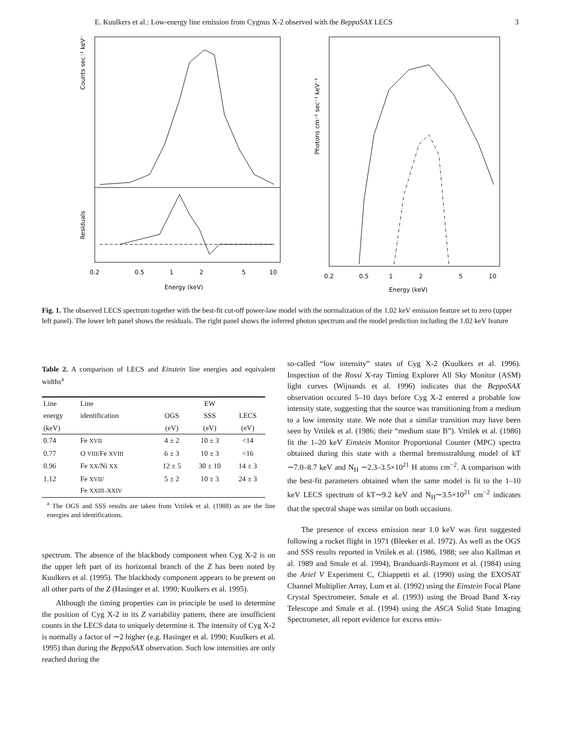E. Kuulkers et al.: Low-energy line emission from Cygnus X-2 observed with the BeppoSAX LECS 3
Counts sec⁻¹ keV⁻¹
Residuals
0.2
0.5
1
2
5
10
Energy (keV)
Photons cm⁻² sec⁻¹ keV⁻¹
0.2
0.5
1
2
5
10
Energy (keV)
Fig. 1. The observed LECS spectrum together with the best-fit cut-off power-law model with the normalization of the 1.02 keV emission feature set to zero (upper left panel). The lower left panel shows the residuals. The right panel shows the inferred photon spectrum and the model prediction including the 1.02 keV feature
Table 2. A comparison of LECS and Einstein line energies and equivalent widths<sup>a</sup>
| Line | Line | | EW | |
| --- | --- | --- | --- | --- |
| energy | identification | OGS | SSS | LECS |
| (keV) | | (eV) | (eV) | (eV) |
| 0.74 | Fe XVII | 4 ± 2 | 10 ± 3 | <14 |
| 0.77 | O VIII /Fe XVIII | 6 ± 3 | 10 ± 3 | <16 |
| 0.96 | Fe XX /Ni XX | 12 ± 5 | 30 ± 10 | 14 ± 3 |
| 1.12 | Fe XVII / Fe XXIII–XXIV | 5 ± 2 | 10 ± 3 | 24 ± 3 |
<sup>a</sup> The OGS and SSS results are taken from Vrtilek et al. (1988) as are the line energies and identifications.
spectrum. The absence of the blackbody component when Cyg X-2 is on the upper left part of its horizontal branch of the Z has been noted by Kuulkers et al. (1995). The blackbody component appears to be present on all other parts of the Z (Hasinger et al. 1990; Kuulkers et al. 1995).
Although the timing properties can in principle be used to determine the position of Cyg X-2 in its Z variability pattern, there are insufficient counts in the LECS data to uniquely determine it. The intensity of Cyg X-2 is normally a factor of ∼2 higher (e.g. Hasinger et al. 1990; Kuulkers et al. 1995) than during the BeppoSAX observation. Such low intensities are only reached during the
so-called “low intensity” states of Cyg X-2 (Kuulkers et al. 1996). Inspection of the Rossi X-ray Timing Explorer All Sky Monitor (ASM) light curves (Wijnands et al. 1996) indicates that the BeppoSAX observation occured 5–10 days before Cyg X-2 entered a probable low intensity state, suggesting that the source was transitioning from a medium to a low intensity state. We note that a similar transition may have been seen by Vrtilek et al. (1986; their “medium state B”). Vrtilek et al. (1986) fit the 1–20 keV Einstein Monitor Proportional Counter (MPC) spectra obtained during this state with a thermal bremsstrahlung model of kT ∼7.0–8.7 keV and N<sub>H</sub> ∼2.3–3.5×10<sup>21</sup> H atoms cm<sup>−2</sup>. A comparison with the best-fit parameters obtained when the same model is fit to the 1–10 keV LECS spectrum of kT∼9.2 keV and N<sub>H</sub>∼3.5×10<sup>21</sup> cm<sup>−2</sup> indicates that the spectral shape was similar on both occasions.
The presence of excess emission near 1.0 keV was first suggested following a rocket flight in 1971 (Bleeker et al. 1972). As well as the OGS and SSS results reported in Vrtilek et al. (1986, 1988; see also Kallman et al. 1989 and Smale et al. 1994), Branduardi-Raymont et al. (1984) using the Ariel V Experiment C, Chiappetti et al. (1990) using the EXOSAT Channel Multiplier Array, Lum et al. (1992) using the Einstein Focal Plane Crystal Spectrometer, Smale et al. (1993) using the Broad Band X-ray Telescope and Smale et al. (1994) using the ASCA Solid State Imaging Spectrometer, all report evidence for excess emis-